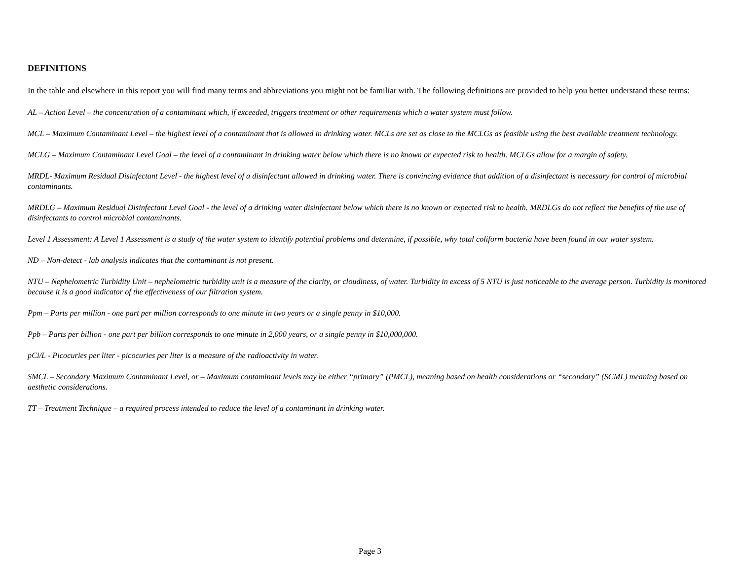DEFINITIONS
In the table and elsewhere in this report you will find many terms and abbreviations you might not be familiar with. The following definitions are provided to help you better understand these terms:
AL – Action Level – the concentration of a contaminant which, if exceeded, triggers treatment or other requirements which a water system must follow.
MCL – Maximum Contaminant Level – the highest level of a contaminant that is allowed in drinking water. MCLs are set as close to the MCLGs as feasible using the best available treatment technology.
MCLG – Maximum Contaminant Level Goal – the level of a contaminant in drinking water below which there is no known or expected risk to health. MCLGs allow for a margin of safety.
MRDL- Maximum Residual Disinfectant Level - the highest level of a disinfectant allowed in drinking water. There is convincing evidence that addition of a disinfectant is necessary for control of microbial contaminants.
MRDLG – Maximum Residual Disinfectant Level Goal - the level of a drinking water disinfectant below which there is no known or expected risk to health. MRDLGs do not reflect the benefits of the use of disinfectants to control microbial contaminants.
Level 1 Assessment: A Level 1 Assessment is a study of the water system to identify potential problems and determine, if possible, why total coliform bacteria have been found in our water system.
ND – Non-detect - lab analysis indicates that the contaminant is not present.
NTU – Nephelometric Turbidity Unit – nephelometric turbidity unit is a measure of the clarity, or cloudiness, of water. Turbidity in excess of 5 NTU is just noticeable to the average person. Turbidity is monitored because it is a good indicator of the effectiveness of our filtration system.
Ppm – Parts per million - one part per million corresponds to one minute in two years or a single penny in $10,000.
Ppb – Parts per billion - one part per billion corresponds to one minute in 2,000 years, or a single penny in $10,000,000.
pCi/L - Picocuries per liter - picocuries per liter is a measure of the radioactivity in water.
SMCL – Secondary Maximum Contaminant Level, or – Maximum contaminant levels may be either “primary” (PMCL), meaning based on health considerations or “secondary” (SCML) meaning based on aesthetic considerations.
TT – Treatment Technique – a required process intended to reduce the level of a contaminant in drinking water.
Page 3